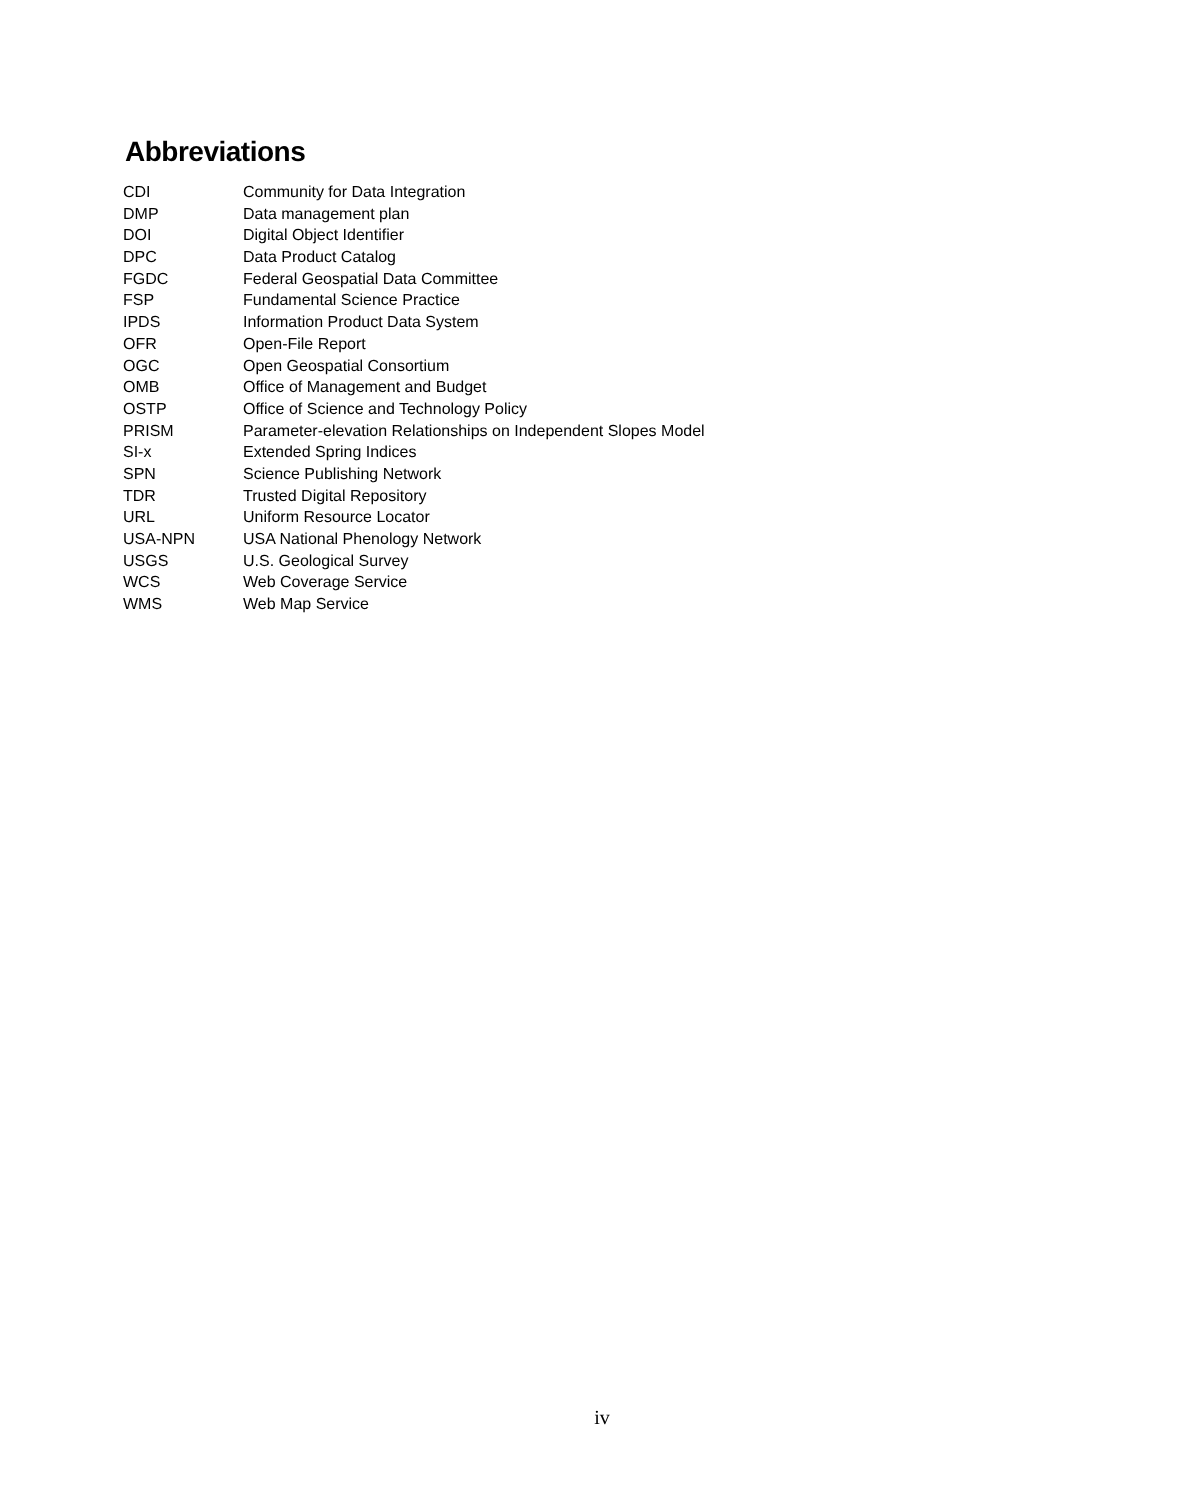Abbreviations
| CDI | Community for Data Integration |
| DMP | Data management plan |
| DOI | Digital Object Identifier |
| DPC | Data Product Catalog |
| FGDC | Federal Geospatial Data Committee |
| FSP | Fundamental Science Practice |
| IPDS | Information Product Data System |
| OFR | Open-File Report |
| OGC | Open Geospatial Consortium |
| OMB | Office of Management and Budget |
| OSTP | Office of Science and Technology Policy |
| PRISM | Parameter-elevation Relationships on Independent Slopes Model |
| SI-x | Extended Spring Indices |
| SPN | Science Publishing Network |
| TDR | Trusted Digital Repository |
| URL | Uniform Resource Locator |
| USA-NPN | USA National Phenology Network |
| USGS | U.S. Geological Survey |
| WCS | Web Coverage Service |
| WMS | Web Map Service |
iv